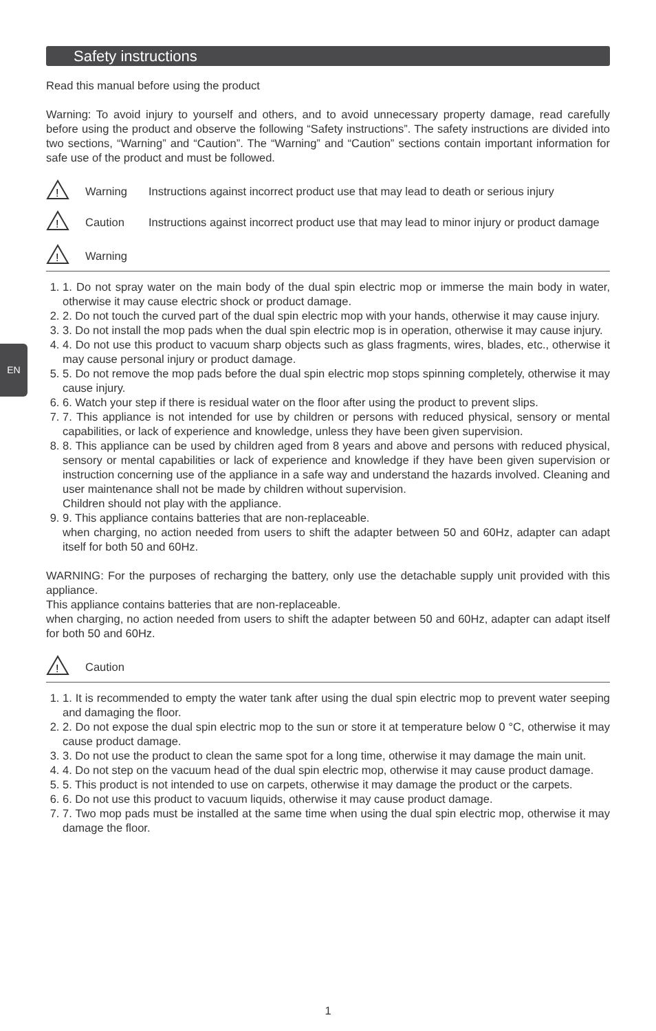EN
Safety instructions
Read this manual before using the product
Warning: To avoid injury to yourself and others, and to avoid unnecessary property damage, read carefully before using the product and observe the following “Safety instructions”. The safety instructions are divided into two sections, “Warning” and “Caution”. The “Warning” and “Caution” sections contain important information for safe use of the product and must be followed.
!
Warning Instructions against incorrect product use that may lead to death or serious injury
!
Caution Instructions against incorrect product use that may lead to minor injury or product damage
!
Warning
1. 1. Do not spray water on the main body of the dual spin electric mop or immerse the main body in water, otherwise it may cause electric shock or product damage.
2. 2. Do not touch the curved part of the dual spin electric mop with your hands, otherwise it may cause injury.
3. 3. Do not install the mop pads when the dual spin electric mop is in operation, otherwise it may cause injury.
4. 4. Do not use this product to vacuum sharp objects such as glass fragments, wires, blades, etc., otherwise it may cause personal injury or product damage.
5. 5. Do not remove the mop pads before the dual spin electric mop stops spinning completely, otherwise it may cause injury.
6. 6. Watch your step if there is residual water on the floor after using the product to prevent slips.
7. 7. This appliance is not intended for use by children or persons with reduced physical, sensory or mental capabilities, or lack of experience and knowledge, unless they have been given supervision.
8. 8. This appliance can be used by children aged from 8 years and above and persons with reduced physical, sensory or mental capabilities or lack of experience and knowledge if they have been given supervision or instruction concerning use of the appliance in a safe way and understand the hazards involved. Cleaning and user maintenance shall not be made by children without supervision.
Children should not play with the appliance.
9. 9. This appliance contains batteries that are non-replaceable.
when charging, no action needed from users to shift the adapter between 50 and 60Hz, adapter can adapt itself for both 50 and 60Hz.
WARNING: For the purposes of recharging the battery, only use the detachable supply unit provided with this appliance.
This appliance contains batteries that are non-replaceable.
when charging, no action needed from users to shift the adapter between 50 and 60Hz, adapter can adapt itself for both 50 and 60Hz.
!
Caution
1. 1. It is recommended to empty the water tank after using the dual spin electric mop to prevent water seeping and damaging the floor.
2. 2. Do not expose the dual spin electric mop to the sun or store it at temperature below 0 °C, otherwise it may cause product damage.
3. 3. Do not use the product to clean the same spot for a long time, otherwise it may damage the main unit.
4. 4. Do not step on the vacuum head of the dual spin electric mop, otherwise it may cause product damage.
5. 5. This product is not intended to use on carpets, otherwise it may damage the product or the carpets.
6. 6. Do not use this product to vacuum liquids, otherwise it may cause product damage.
7. 7. Two mop pads must be installed at the same time when using the dual spin electric mop, otherwise it may damage the floor.
1